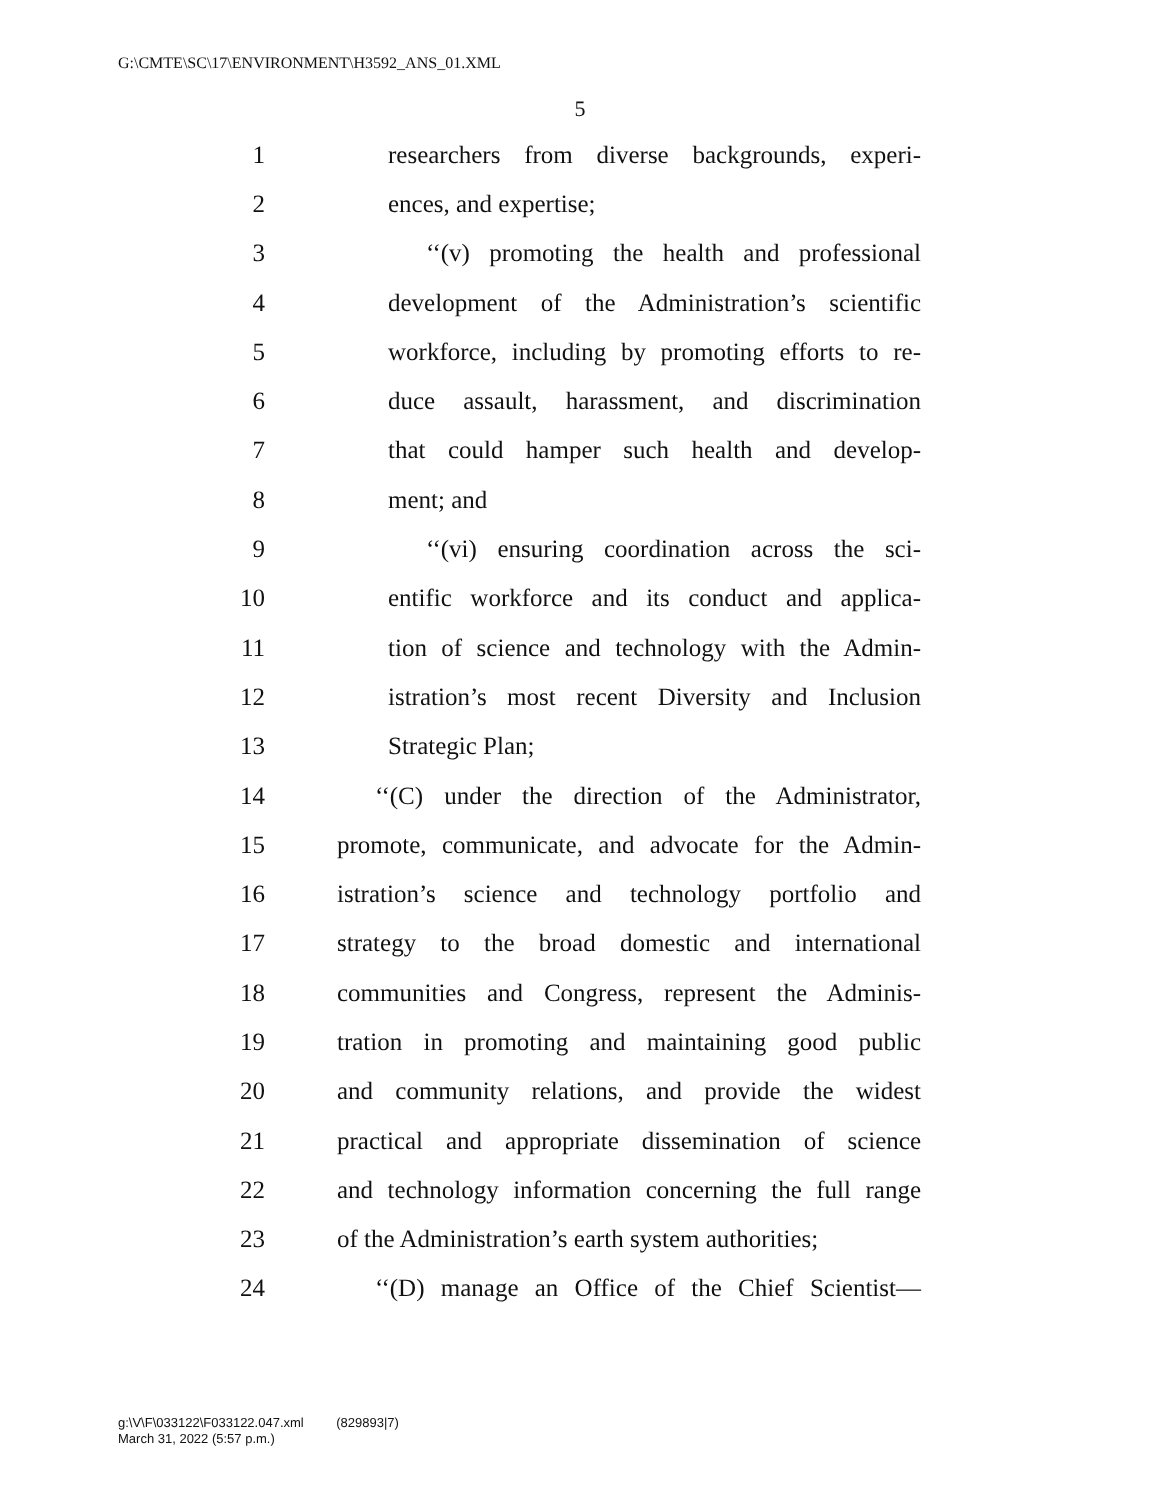G:\CMTE\SC\17\ENVIRONMENT\H3592_ANS_01.XML
5
1 researchers from diverse backgrounds, experi-
2 ences, and expertise;
3 ‘‘(v) promoting the health and professional
4 development of the Administration’s scientific
5 workforce, including by promoting efforts to re-
6 duce assault, harassment, and discrimination
7 that could hamper such health and develop-
8 ment; and
9 ‘‘(vi) ensuring coordination across the sci-
10 entific workforce and its conduct and applica-
11 tion of science and technology with the Admin-
12 istration’s most recent Diversity and Inclusion
13 Strategic Plan;
14 ‘‘(C) under the direction of the Administrator,
15 promote, communicate, and advocate for the Admin-
16 istration’s science and technology portfolio and
17 strategy to the broad domestic and international
18 communities and Congress, represent the Adminis-
19 tration in promoting and maintaining good public
20 and community relations, and provide the widest
21 practical and appropriate dissemination of science
22 and technology information concerning the full range
23 of the Administration’s earth system authorities;
24 ‘‘(D) manage an Office of the Chief Scientist—
g:\V\F\033122\F033122.047.xml (829893|7)
March 31, 2022 (5:57 p.m.)